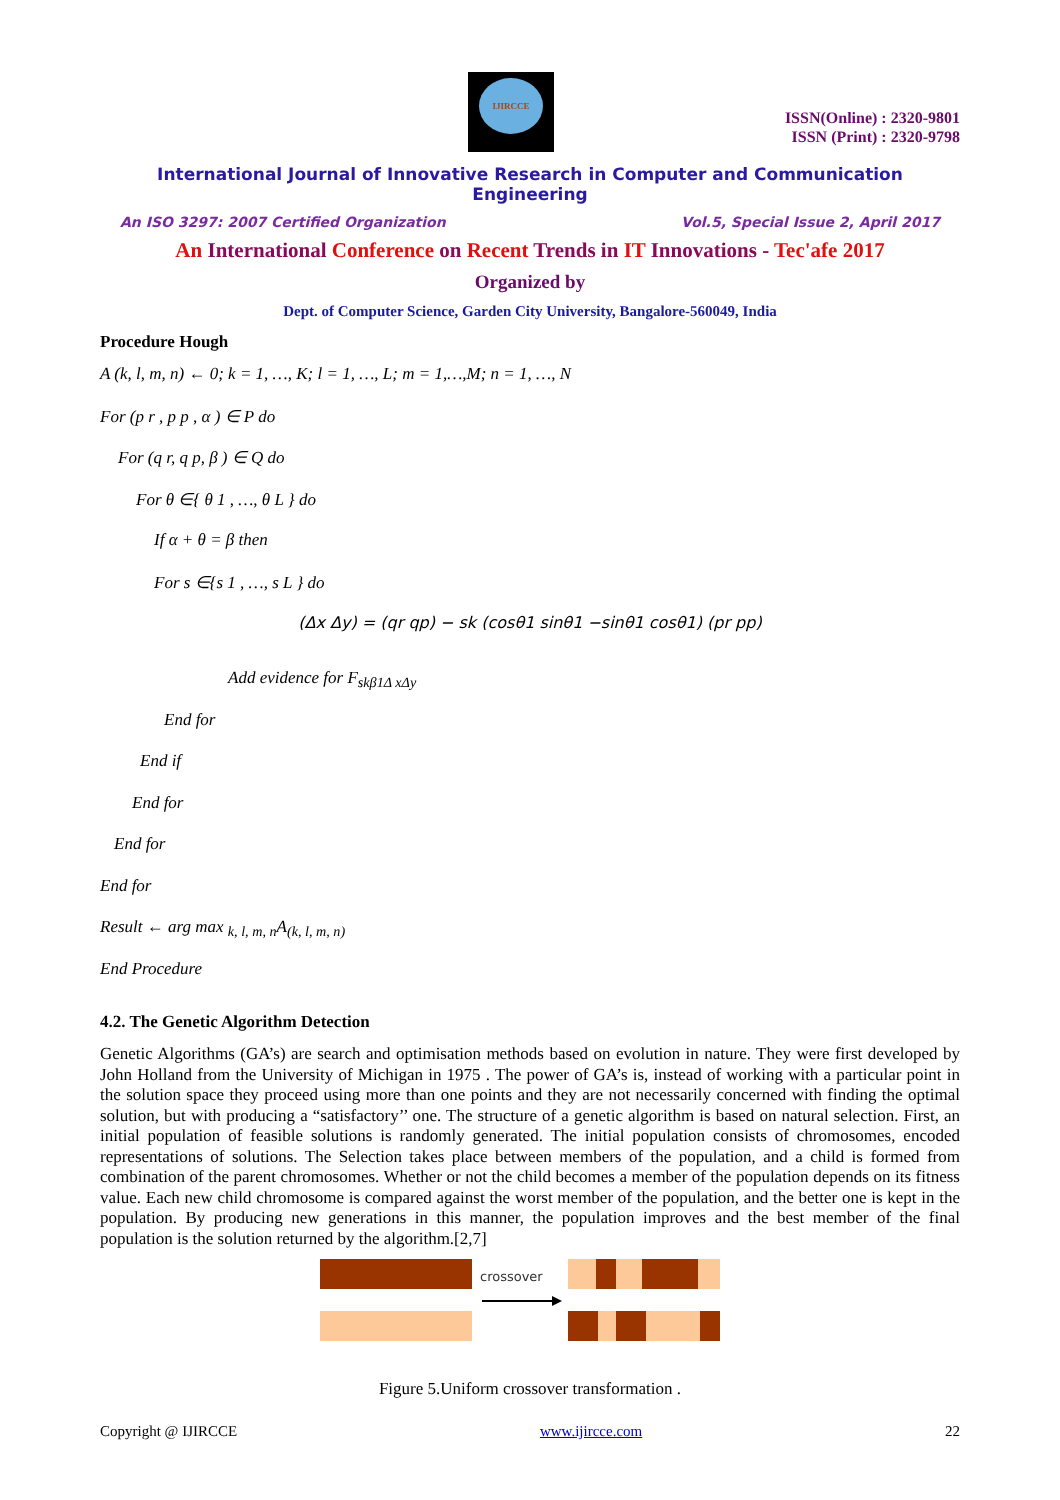IJIRCCE
ISSN(Online) : 2320-9801
ISSN (Print) : 2320-9798
International Journal of Innovative Research in Computer and Communication Engineering
An ISO 3297: 2007 Certified Organization Vol.5, Special Issue 2, April 2017
An International Conference on Recent Trends in IT Innovations - Tec'afe 2017
Organized by
Dept. of Computer Science, Garden City University, Bangalore-560049, India
Procedure Hough
A (k, l, m, n) ← 0; k = 1, …, K; l = 1, …, L; m = 1,…,M; n = 1, …, N
For (p r , p p , α ) ∈ P do
For (q r, q p, β ) ∈ Q do
For θ ∈{ θ 1 , …, θ L } do
If α + θ = β then
For s ∈{s 1 , …, s L } do
(Δx Δy) = (qr qp) − sk (cosθ1 sinθ1 −sinθ1 cosθ1) (pr pp)
Add evidence for F<sub>skβ1Δ xΔy</sub>
End for
End if
End for
End for
End for
Result ← arg max <sub>k, l, m, n</sub>A<sub>(k, l, m, n)</sub>
End Procedure
4.2. The Genetic Algorithm Detection
Genetic Algorithms (GA’s) are search and optimisation methods based on evolution in nature. They were first developed by John Holland from the University of Michigan in 1975 . The power of GA’s is, instead of working with a particular point in the solution space they proceed using more than one points and they are not necessarily concerned with finding the optimal solution, but with producing a “satisfactory’’ one. The structure of a genetic algorithm is based on natural selection. First, an initial population of feasible solutions is randomly generated. The initial population consists of chromosomes, encoded representations of solutions. The Selection takes place between members of the population, and a child is formed from combination of the parent chromosomes. Whether or not the child becomes a member of the population depends on its fitness value. Each new child chromosome is compared against the worst member of the population, and the better one is kept in the population. By producing new generations in this manner, the population improves and the best member of the final population is the solution returned by the algorithm.[2,7]
crossover
Figure 5.Uniform crossover transformation .
Copyright @ IJIRCCE www.ijircce.com 22